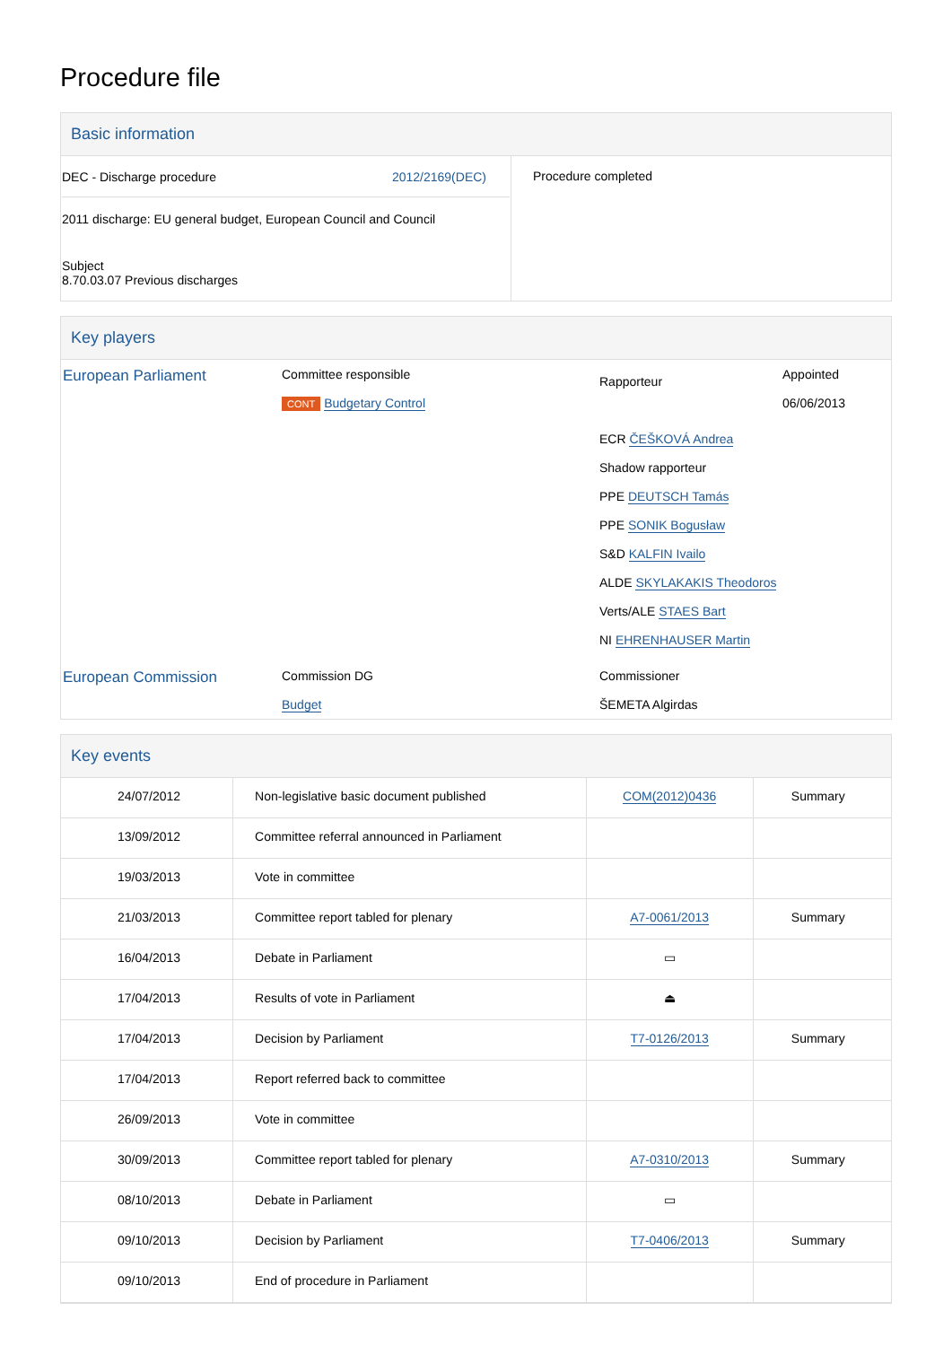Procedure file
Basic information
| DEC - Discharge procedure 2012/2169(DEC) 2011 discharge: EU general budget, European Council and Council Subject 8.70.03.07 Previous discharges | Procedure completed |
Key players
| European Parliament | Committee responsible CONT Budgetary Control | Rapporteur ECR ČEŠKOVÁ Andrea Shadow rapporteur PPE DEUTSCH Tamás PPE SONIK Bogusław S&D KALFIN Ivailo ALDE SKYLAKAKIS Theodoros Verts/ALE STAES Bart NI EHRENHAUSER Martin | Appointed 06/06/2013 |
| European Commission | Commission DG Budget | Commissioner ŠEMETA Algirdas | |
Key events
| 24/07/2012 | Non-legislative basic document published | COM(2012)0436 | Summary |
| 13/09/2012 | Committee referral announced in Parliament | | |
| 19/03/2013 | Vote in committee | | |
| 21/03/2013 | Committee report tabled for plenary | A7-0061/2013 | Summary |
| 16/04/2013 | Debate in Parliament | ▭ | |
| 17/04/2013 | Results of vote in Parliament | ⏏ | |
| 17/04/2013 | Decision by Parliament | T7-0126/2013 | Summary |
| 17/04/2013 | Report referred back to committee | | |
| 26/09/2013 | Vote in committee | | |
| 30/09/2013 | Committee report tabled for plenary | A7-0310/2013 | Summary |
| 08/10/2013 | Debate in Parliament | ▭ | |
| 09/10/2013 | Decision by Parliament | T7-0406/2013 | Summary |
| 09/10/2013 | End of procedure in Parliament | | |